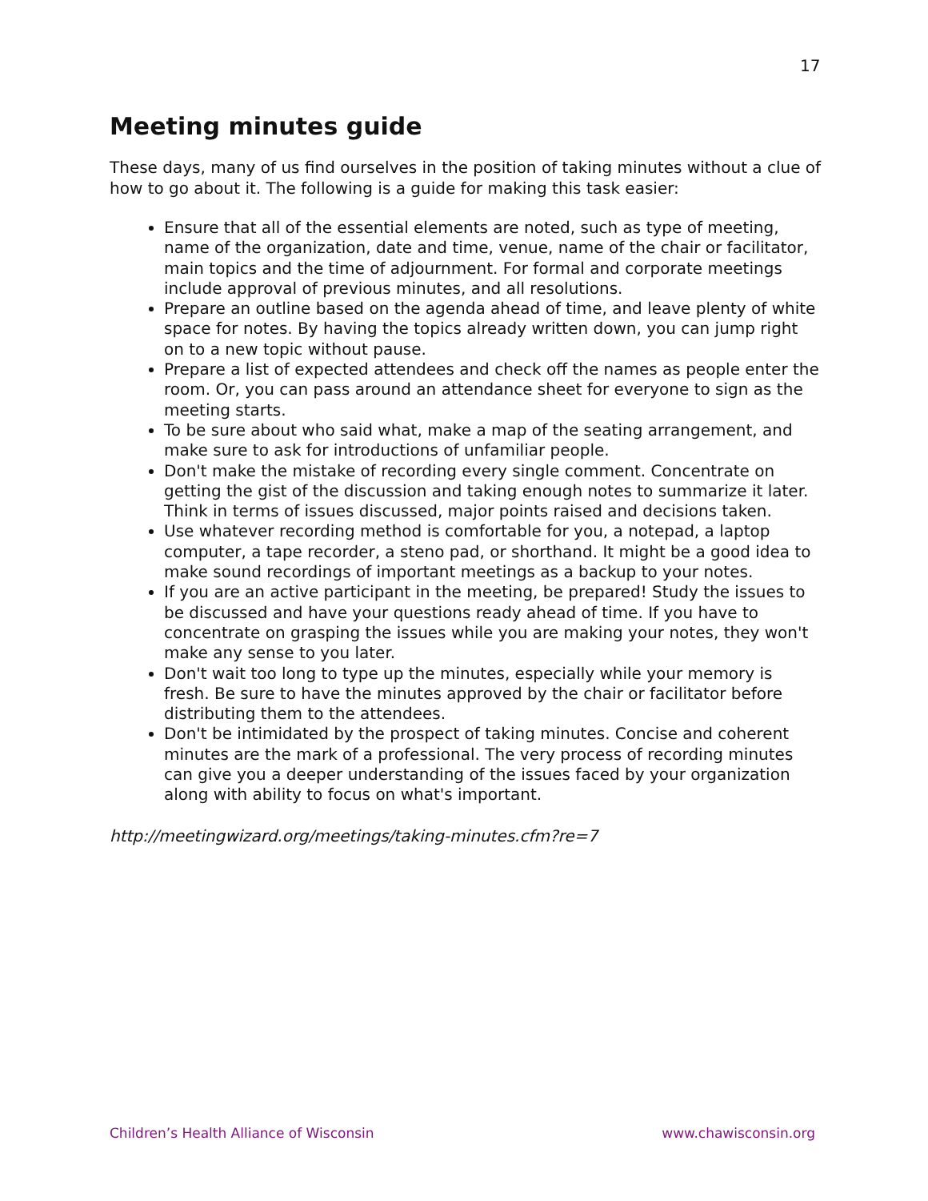17
Meeting minutes guide
These days, many of us find ourselves in the position of taking minutes without a clue of how to go about it. The following is a guide for making this task easier:
Ensure that all of the essential elements are noted, such as type of meeting, name of the organization, date and time, venue, name of the chair or facilitator, main topics and the time of adjournment. For formal and corporate meetings include approval of previous minutes, and all resolutions.
Prepare an outline based on the agenda ahead of time, and leave plenty of white space for notes. By having the topics already written down, you can jump right on to a new topic without pause.
Prepare a list of expected attendees and check off the names as people enter the room. Or, you can pass around an attendance sheet for everyone to sign as the meeting starts.
To be sure about who said what, make a map of the seating arrangement, and make sure to ask for introductions of unfamiliar people.
Don't make the mistake of recording every single comment. Concentrate on getting the gist of the discussion and taking enough notes to summarize it later. Think in terms of issues discussed, major points raised and decisions taken.
Use whatever recording method is comfortable for you, a notepad, a laptop computer, a tape recorder, a steno pad, or shorthand. It might be a good idea to make sound recordings of important meetings as a backup to your notes.
If you are an active participant in the meeting, be prepared! Study the issues to be discussed and have your questions ready ahead of time. If you have to concentrate on grasping the issues while you are making your notes, they won't make any sense to you later.
Don't wait too long to type up the minutes, especially while your memory is fresh. Be sure to have the minutes approved by the chair or facilitator before distributing them to the attendees.
Don't be intimidated by the prospect of taking minutes. Concise and coherent minutes are the mark of a professional. The very process of recording minutes can give you a deeper understanding of the issues faced by your organization along with ability to focus on what's important.
http://meetingwizard.org/meetings/taking-minutes.cfm?re=7
Children’s Health Alliance of Wisconsin www.chawisconsin.org